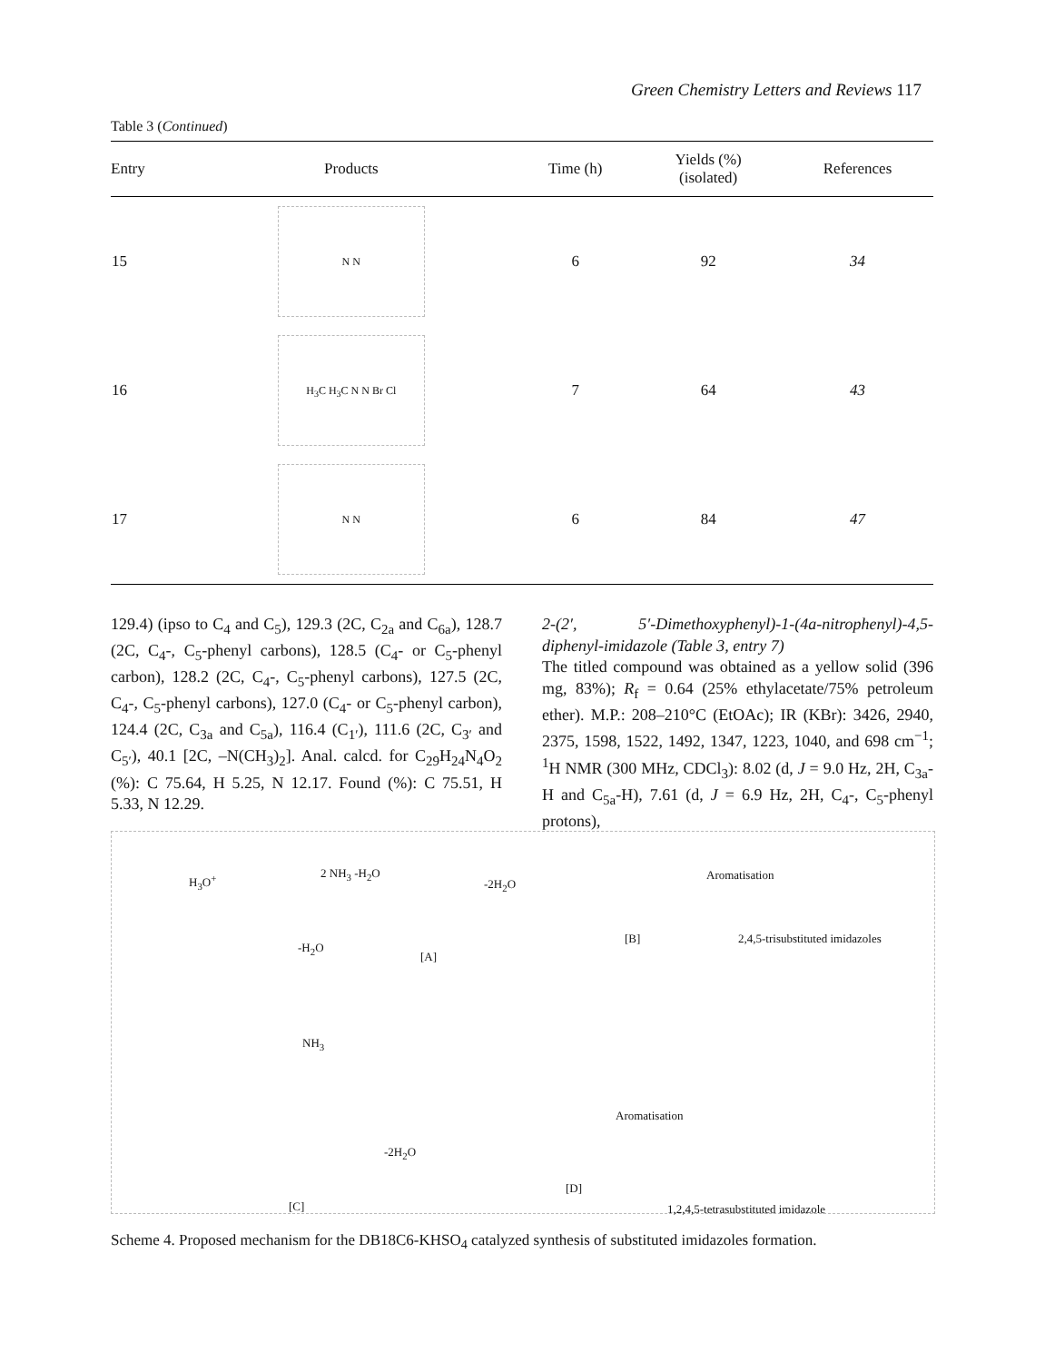Green Chemistry Letters and Reviews 117
Table 3 (Continued)
| Entry | Products | Time (h) | Yields (%) (isolated) | References |
| --- | --- | --- | --- | --- |
| 15 | N N | 6 | 92 | 34 |
| 16 | H<sub>3</sub>C H<sub>3</sub>C N N Br Cl | 7 | 64 | 43 |
| 17 | N N | 6 | 84 | 47 |
129.4) (ipso to C<sub>4</sub> and C<sub>5</sub>), 129.3 (2C, C<sub>2a</sub> and C<sub>6a</sub>), 128.7 (2C, C<sub>4</sub>-, C<sub>5</sub>-phenyl carbons), 128.5 (C<sub>4</sub>- or C<sub>5</sub>-phenyl carbon), 128.2 (2C, C<sub>4</sub>-, C<sub>5</sub>-phenyl carbons), 127.5 (2C, C<sub>4</sub>-, C<sub>5</sub>-phenyl carbons), 127.0 (C<sub>4</sub>- or C<sub>5</sub>-phenyl carbon), 124.4 (2C, C<sub>3a</sub> and C<sub>5a</sub>), 116.4 (C<sub>1′</sub>), 111.6 (2C, C<sub>3′</sub> and C<sub>5′</sub>), 40.1 [2C, –N(CH<sub>3</sub>)<sub>2</sub>]. Anal. calcd. for C<sub>29</sub>H<sub>24</sub>N<sub>4</sub>O<sub>2</sub> (%): C 75.64, H 5.25, N 12.17. Found (%): C 75.51, H 5.33, N 12.29.
2-(2′, 5′-Dimethoxyphenyl)-1-(4a-nitrophenyl)-4,5-diphenyl-imidazole (Table 3, entry 7)
The titled compound was obtained as a yellow solid (396 mg, 83%); R<sub>f</sub> = 0.64 (25% ethylacetate/75% petroleum ether). M.P.: 208–210°C (EtOAc); IR (KBr): 3426, 2940, 2375, 1598, 1522, 1492, 1347, 1223, 1040, and 698 cm<sup>−1</sup>; <sup>1</sup>H NMR (300 MHz, CDCl<sub>3</sub>): 8.02 (d, J = 9.0 Hz, 2H, C<sub>3a</sub>-H and C<sub>5a</sub>-H), 7.61 (d, J = 6.9 Hz, 2H, C<sub>4</sub>-, C<sub>5</sub>-phenyl protons),
H<sub>3</sub>O<sup>+</sup> 2 NH<sub>3</sub> -H<sub>2</sub>O
[A]
-2H<sub>2</sub>O
[B]
Aromatisation
2,4,5-trisubstituted imidazoles
-H<sub>2</sub>O
NH<sub>3</sub>
[C]
-2H<sub>2</sub>O
[D]
Aromatisation
1,2,4,5-tetrasubstituted imidazole
Scheme 4. Proposed mechanism for the DB18C6-KHSO<sub>4</sub> catalyzed synthesis of substituted imidazoles formation.